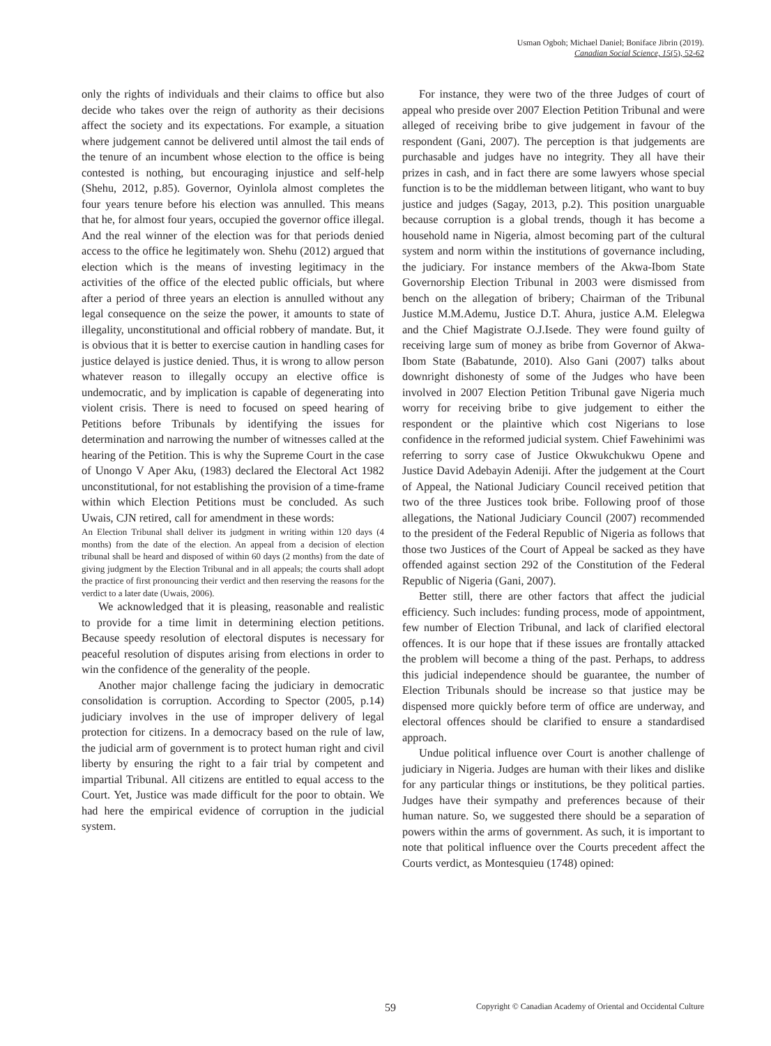Usman Ogboh; Michael Daniel; Boniface Jibrin (2019).
Canadian Social Science, 15(5), 52-62
only the rights of individuals and their claims to office but also decide who takes over the reign of authority as their decisions affect the society and its expectations. For example, a situation where judgement cannot be delivered until almost the tail ends of the tenure of an incumbent whose election to the office is being contested is nothing, but encouraging injustice and self-help (Shehu, 2012, p.85). Governor, Oyinlola almost completes the four years tenure before his election was annulled. This means that he, for almost four years, occupied the governor office illegal. And the real winner of the election was for that periods denied access to the office he legitimately won. Shehu (2012) argued that election which is the means of investing legitimacy in the activities of the office of the elected public officials, but where after a period of three years an election is annulled without any legal consequence on the seize the power, it amounts to state of illegality, unconstitutional and official robbery of mandate. But, it is obvious that it is better to exercise caution in handling cases for justice delayed is justice denied. Thus, it is wrong to allow person whatever reason to illegally occupy an elective office is undemocratic, and by implication is capable of degenerating into violent crisis. There is need to focused on speed hearing of Petitions before Tribunals by identifying the issues for determination and narrowing the number of witnesses called at the hearing of the Petition. This is why the Supreme Court in the case of Unongo V Aper Aku, (1983) declared the Electoral Act 1982 unconstitutional, for not establishing the provision of a time-frame within which Election Petitions must be concluded. As such Uwais, CJN retired, call for amendment in these words:
An Election Tribunal shall deliver its judgment in writing within 120 days (4 months) from the date of the election. An appeal from a decision of election tribunal shall be heard and disposed of within 60 days (2 months) from the date of giving judgment by the Election Tribunal and in all appeals; the courts shall adopt the practice of first pronouncing their verdict and then reserving the reasons for the verdict to a later date (Uwais, 2006).
We acknowledged that it is pleasing, reasonable and realistic to provide for a time limit in determining election petitions. Because speedy resolution of electoral disputes is necessary for peaceful resolution of disputes arising from elections in order to win the confidence of the generality of the people.
Another major challenge facing the judiciary in democratic consolidation is corruption. According to Spector (2005, p.14) judiciary involves in the use of improper delivery of legal protection for citizens. In a democracy based on the rule of law, the judicial arm of government is to protect human right and civil liberty by ensuring the right to a fair trial by competent and impartial Tribunal. All citizens are entitled to equal access to the Court. Yet, Justice was made difficult for the poor to obtain. We had here the empirical evidence of corruption in the judicial system.
For instance, they were two of the three Judges of court of appeal who preside over 2007 Election Petition Tribunal and were alleged of receiving bribe to give judgement in favour of the respondent (Gani, 2007). The perception is that judgements are purchasable and judges have no integrity. They all have their prizes in cash, and in fact there are some lawyers whose special function is to be the middleman between litigant, who want to buy justice and judges (Sagay, 2013, p.2). This position unarguable because corruption is a global trends, though it has become a household name in Nigeria, almost becoming part of the cultural system and norm within the institutions of governance including, the judiciary. For instance members of the Akwa-Ibom State Governorship Election Tribunal in 2003 were dismissed from bench on the allegation of bribery; Chairman of the Tribunal Justice M.M.Ademu, Justice D.T. Ahura, justice A.M. Elelegwa and the Chief Magistrate O.J.Isede. They were found guilty of receiving large sum of money as bribe from Governor of Akwa-Ibom State (Babatunde, 2010). Also Gani (2007) talks about downright dishonesty of some of the Judges who have been involved in 2007 Election Petition Tribunal gave Nigeria much worry for receiving bribe to give judgement to either the respondent or the plaintive which cost Nigerians to lose confidence in the reformed judicial system. Chief Fawehinimi was referring to sorry case of Justice Okwukchukwu Opene and Justice David Adebayin Adeniji. After the judgement at the Court of Appeal, the National Judiciary Council received petition that two of the three Justices took bribe. Following proof of those allegations, the National Judiciary Council (2007) recommended to the president of the Federal Republic of Nigeria as follows that those two Justices of the Court of Appeal be sacked as they have offended against section 292 of the Constitution of the Federal Republic of Nigeria (Gani, 2007).
Better still, there are other factors that affect the judicial efficiency. Such includes: funding process, mode of appointment, few number of Election Tribunal, and lack of clarified electoral offences. It is our hope that if these issues are frontally attacked the problem will become a thing of the past. Perhaps, to address this judicial independence should be guarantee, the number of Election Tribunals should be increase so that justice may be dispensed more quickly before term of office are underway, and electoral offences should be clarified to ensure a standardised approach.
Undue political influence over Court is another challenge of judiciary in Nigeria. Judges are human with their likes and dislike for any particular things or institutions, be they political parties. Judges have their sympathy and preferences because of their human nature. So, we suggested there should be a separation of powers within the arms of government. As such, it is important to note that political influence over the Courts precedent affect the Courts verdict, as Montesquieu (1748) opined:
59 Copyright © Canadian Academy of Oriental and Occidental Culture